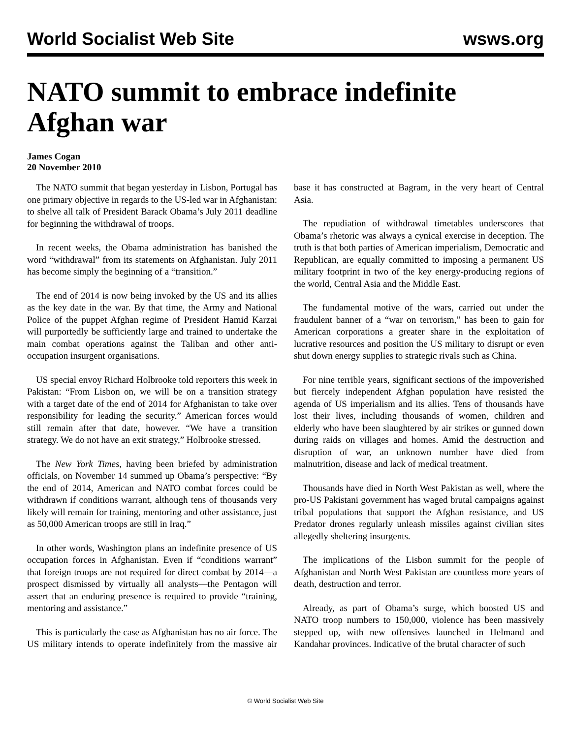World Socialist Web Site wsws.org
NATO summit to embrace indefinite Afghan war
James Cogan
20 November 2010
The NATO summit that began yesterday in Lisbon, Portugal has one primary objective in regards to the US-led war in Afghanistan: to shelve all talk of President Barack Obama’s July 2011 deadline for beginning the withdrawal of troops.
In recent weeks, the Obama administration has banished the word “withdrawal” from its statements on Afghanistan. July 2011 has become simply the beginning of a “transition.”
The end of 2014 is now being invoked by the US and its allies as the key date in the war. By that time, the Army and National Police of the puppet Afghan regime of President Hamid Karzai will purportedly be sufficiently large and trained to undertake the main combat operations against the Taliban and other anti-occupation insurgent organisations.
US special envoy Richard Holbrooke told reporters this week in Pakistan: “From Lisbon on, we will be on a transition strategy with a target date of the end of 2014 for Afghanistan to take over responsibility for leading the security.” American forces would still remain after that date, however. “We have a transition strategy. We do not have an exit strategy,” Holbrooke stressed.
The New York Times, having been briefed by administration officials, on November 14 summed up Obama’s perspective: “By the end of 2014, American and NATO combat forces could be withdrawn if conditions warrant, although tens of thousands very likely will remain for training, mentoring and other assistance, just as 50,000 American troops are still in Iraq.”
In other words, Washington plans an indefinite presence of US occupation forces in Afghanistan. Even if “conditions warrant” that foreign troops are not required for direct combat by 2014—a prospect dismissed by virtually all analysts—the Pentagon will assert that an enduring presence is required to provide “training, mentoring and assistance.”
This is particularly the case as Afghanistan has no air force. The US military intends to operate indefinitely from the massive air base it has constructed at Bagram, in the very heart of Central Asia.
The repudiation of withdrawal timetables underscores that Obama’s rhetoric was always a cynical exercise in deception. The truth is that both parties of American imperialism, Democratic and Republican, are equally committed to imposing a permanent US military footprint in two of the key energy-producing regions of the world, Central Asia and the Middle East.
The fundamental motive of the wars, carried out under the fraudulent banner of a “war on terrorism,” has been to gain for American corporations a greater share in the exploitation of lucrative resources and position the US military to disrupt or even shut down energy supplies to strategic rivals such as China.
For nine terrible years, significant sections of the impoverished but fiercely independent Afghan population have resisted the agenda of US imperialism and its allies. Tens of thousands have lost their lives, including thousands of women, children and elderly who have been slaughtered by air strikes or gunned down during raids on villages and homes. Amid the destruction and disruption of war, an unknown number have died from malnutrition, disease and lack of medical treatment.
Thousands have died in North West Pakistan as well, where the pro-US Pakistani government has waged brutal campaigns against tribal populations that support the Afghan resistance, and US Predator drones regularly unleash missiles against civilian sites allegedly sheltering insurgents.
The implications of the Lisbon summit for the people of Afghanistan and North West Pakistan are countless more years of death, destruction and terror.
Already, as part of Obama’s surge, which boosted US and NATO troop numbers to 150,000, violence has been massively stepped up, with new offensives launched in Helmand and Kandahar provinces. Indicative of the brutal character of such
© World Socialist Web Site